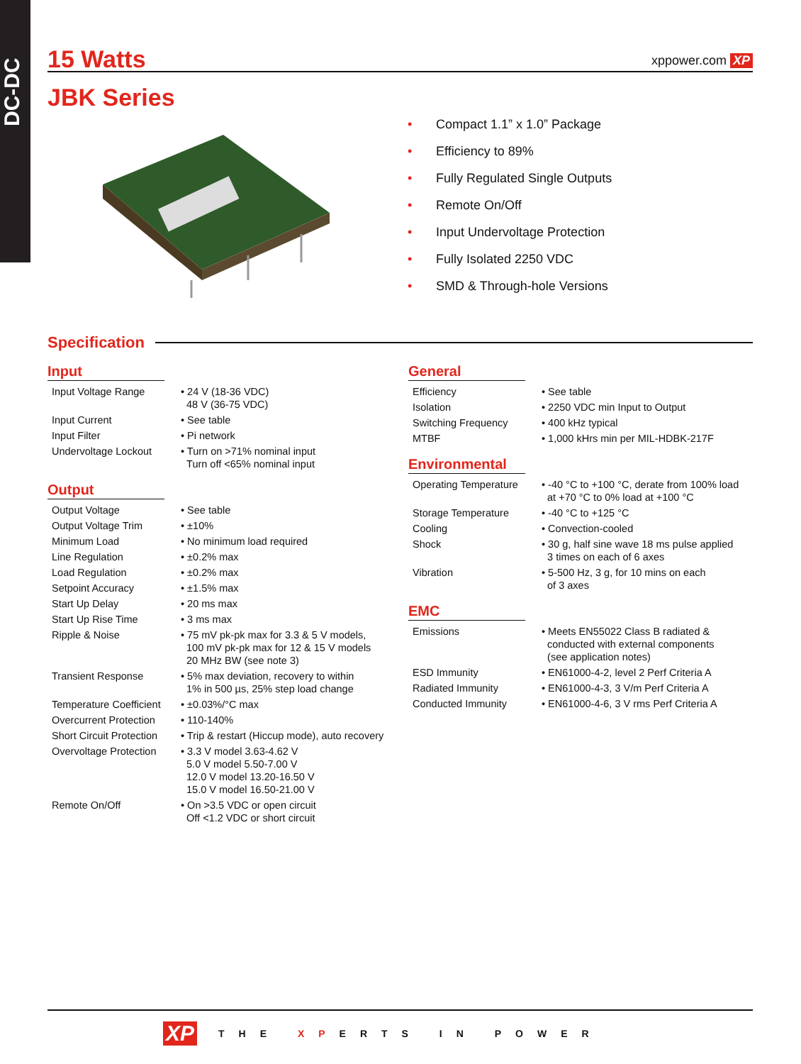DC-DC
15 Watts
xppower.com XP
JBK Series
• Compact 1.1” x 1.0” Package
• Efficiency to 89%
• Fully Regulated Single Outputs
• Remote On/Off
• Input Undervoltage Protection
• Fully Isolated 2250 VDC
• SMD & Through-hole Versions
Specification
Input
| Input Voltage Range | • 24 V (18-36 VDC) 48 V (36-75 VDC) |
| Input Current | • See table |
| Input Filter | • Pi network |
| Undervoltage Lockout | • Turn on >71% nominal input Turn off <65% nominal input |
Output
| Output Voltage | • See table |
| Output Voltage Trim | • ±10% |
| Minimum Load | • No minimum load required |
| Line Regulation | • ±0.2% max |
| Load Regulation | • ±0.2% max |
| Setpoint Accuracy | • ±1.5% max |
| Start Up Delay | • 20 ms max |
| Start Up Rise Time | • 3 ms max |
| Ripple & Noise | • 75 mV pk-pk max for 3.3 & 5 V models, 100 mV pk-pk max for 12 & 15 V models 20 MHz BW (see note 3) |
| Transient Response | • 5% max deviation, recovery to within 1% in 500 µs, 25% step load change |
| Temperature Coefficient | • ±0.03%/°C max |
| Overcurrent Protection | • 110-140% |
| Short Circuit Protection | • Trip & restart (Hiccup mode), auto recovery |
| Overvoltage Protection | • 3.3 V model 3.63-4.62 V 5.0 V model 5.50-7.00 V 12.0 V model 13.20-16.50 V 15.0 V model 16.50-21.00 V |
| Remote On/Off | • On >3.5 VDC or open circuit Off <1.2 VDC or short circuit |
General
| Efficiency | • See table |
| Isolation | • 2250 VDC min Input to Output |
| Switching Frequency | • 400 kHz typical |
| MTBF | • 1,000 kHrs min per MIL-HDBK-217F |
Environmental
| Operating Temperature | • -40 °C to +100 °C, derate from 100% load at +70 °C to 0% load at +100 °C |
| Storage Temperature | • -40 °C to +125 °C |
| Cooling | • Convection-cooled |
| Shock | • 30 g, half sine wave 18 ms pulse applied 3 times on each of 6 axes |
| Vibration | • 5-500 Hz, 3 g, for 10 mins on each of 3 axes |
EMC
| Emissions | • Meets EN55022 Class B radiated & conducted with external components (see application notes) |
| ESD Immunity | • EN61000-4-2, level 2 Perf Criteria A |
| Radiated Immunity | • EN61000-4-3, 3 V/m Perf Criteria A |
| Conducted Immunity | • EN61000-4-6, 3 V rms Perf Criteria A |
XP THE XPERTS IN POWER